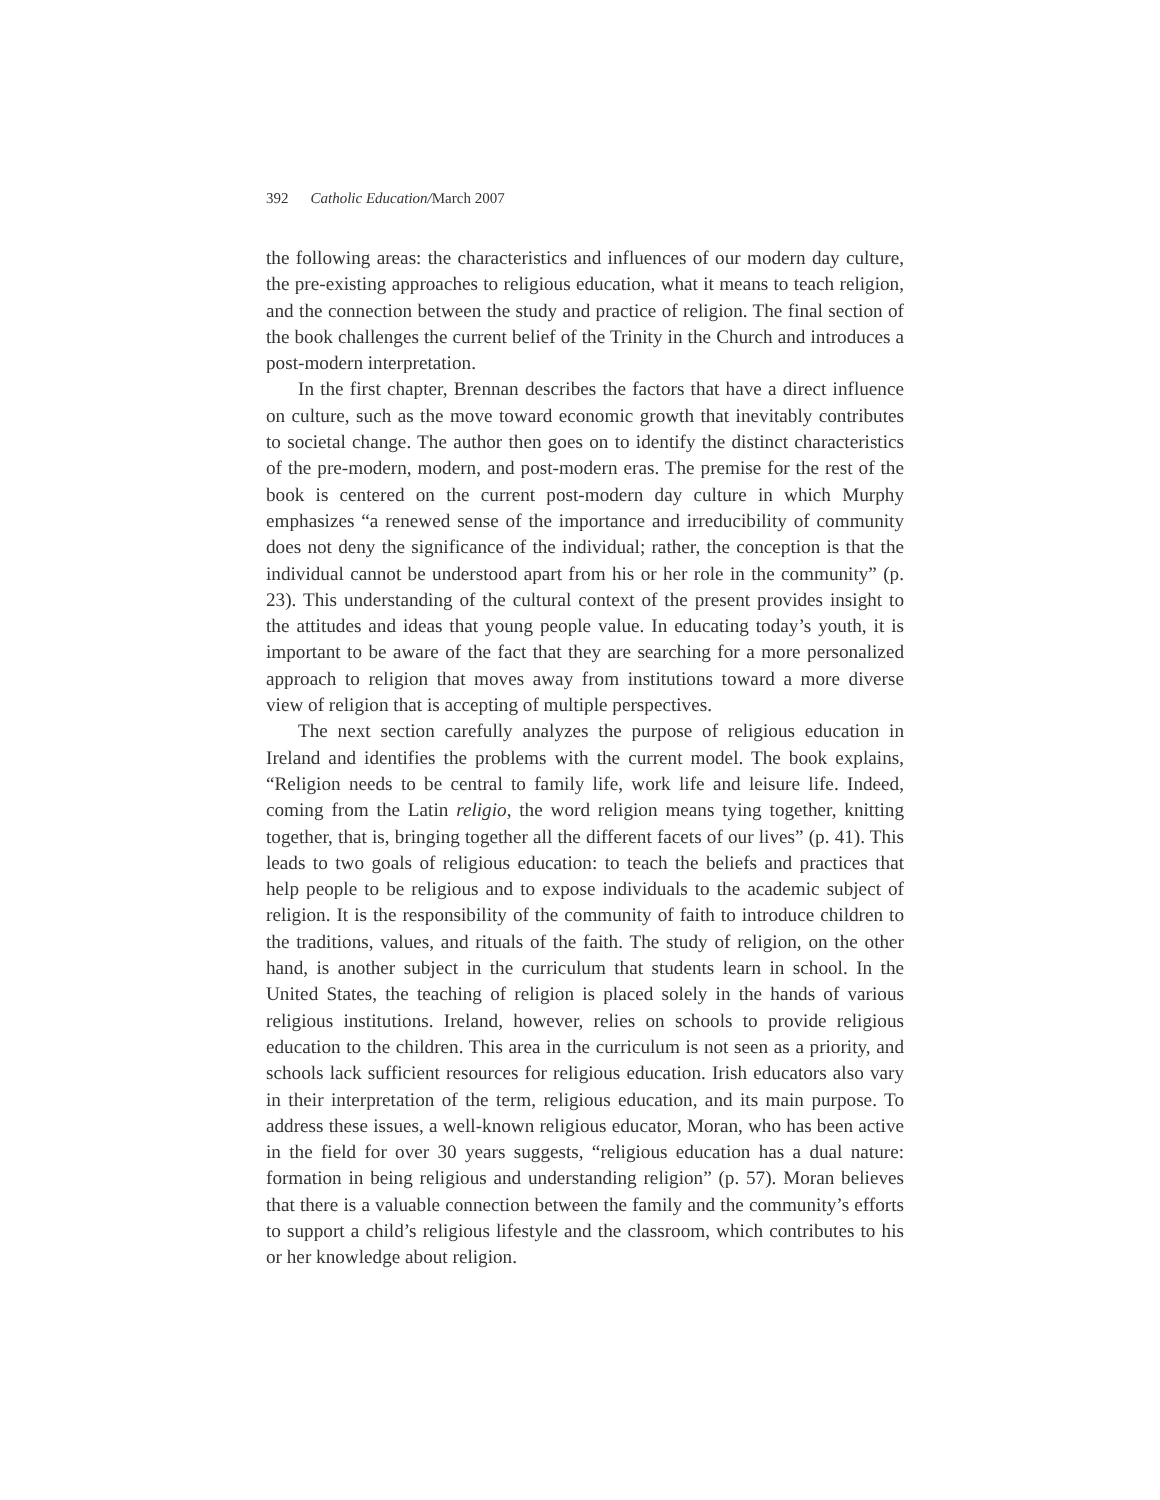392 Catholic Education/March 2007
the following areas: the characteristics and influences of our modern day culture, the pre-existing approaches to religious education, what it means to teach religion, and the connection between the study and practice of religion. The final section of the book challenges the current belief of the Trinity in the Church and introduces a post-modern interpretation.
In the first chapter, Brennan describes the factors that have a direct influence on culture, such as the move toward economic growth that inevitably contributes to societal change. The author then goes on to identify the distinct characteristics of the pre-modern, modern, and post-modern eras. The premise for the rest of the book is centered on the current post-modern day culture in which Murphy emphasizes “a renewed sense of the importance and irreducibility of community does not deny the significance of the individual; rather, the conception is that the individual cannot be understood apart from his or her role in the community” (p. 23). This understanding of the cultural context of the present provides insight to the attitudes and ideas that young people value. In educating today’s youth, it is important to be aware of the fact that they are searching for a more personalized approach to religion that moves away from institutions toward a more diverse view of religion that is accepting of multiple perspectives.
The next section carefully analyzes the purpose of religious education in Ireland and identifies the problems with the current model. The book explains, “Religion needs to be central to family life, work life and leisure life. Indeed, coming from the Latin religio, the word religion means tying together, knitting together, that is, bringing together all the different facets of our lives” (p. 41). This leads to two goals of religious education: to teach the beliefs and practices that help people to be religious and to expose individuals to the academic subject of religion. It is the responsibility of the community of faith to introduce children to the traditions, values, and rituals of the faith. The study of religion, on the other hand, is another subject in the curriculum that students learn in school. In the United States, the teaching of religion is placed solely in the hands of various religious institutions. Ireland, however, relies on schools to provide religious education to the children. This area in the curriculum is not seen as a priority, and schools lack sufficient resources for religious education. Irish educators also vary in their interpretation of the term, religious education, and its main purpose. To address these issues, a well-known religious educator, Moran, who has been active in the field for over 30 years suggests, “religious education has a dual nature: formation in being religious and understanding religion” (p. 57). Moran believes that there is a valuable connection between the family and the community’s efforts to support a child’s religious lifestyle and the classroom, which contributes to his or her knowledge about religion.